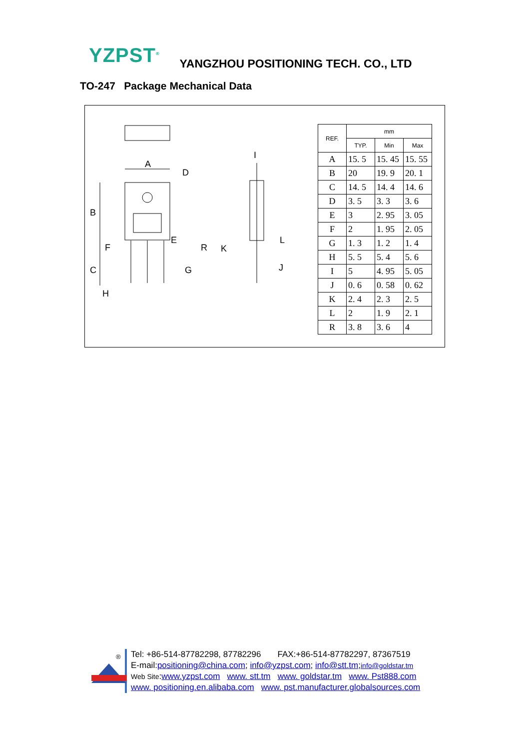YZPST<sup>®</sup>
YANGZHOU POSITIONING TECH. CO., LTD
TO-247 Package Mechanical Data
A
B
C
D
E
F
G
H
I
J
K
L
R
| REF. | mm | | |
| --- | --- | --- | --- |
| | TYP. | Min | Max |
| A | 15. 5 | 15. 45 | 15. 55 |
| B | 20 | 19. 9 | 20. 1 |
| C | 14. 5 | 14. 4 | 14. 6 |
| D | 3. 5 | 3. 3 | 3. 6 |
| E | 3 | 2. 95 | 3. 05 |
| F | 2 | 1. 95 | 2. 05 |
| G | 1. 3 | 1. 2 | 1. 4 |
| H | 5. 5 | 5. 4 | 5. 6 |
| I | 5 | 4. 95 | 5. 05 |
| J | 0. 6 | 0. 58 | 0. 62 |
| K | 2. 4 | 2. 3 | 2. 5 |
| L | 2 | 1. 9 | 2. 1 |
| R | 3. 8 | 3. 6 | 4 |
®
Tel: +86-514-87782298, 87782296 FAX:+86-514-87782297, 87367519
E-mail:positioning@china.com; info@yzpst.com; info@stt.tm;info@goldstar.tm
Web Site:www.yzpst.com www. stt.tm www. goldstar.tm www. Pst888.com
www. positioning.en.alibaba.com www. pst.manufacturer.globalsources.com